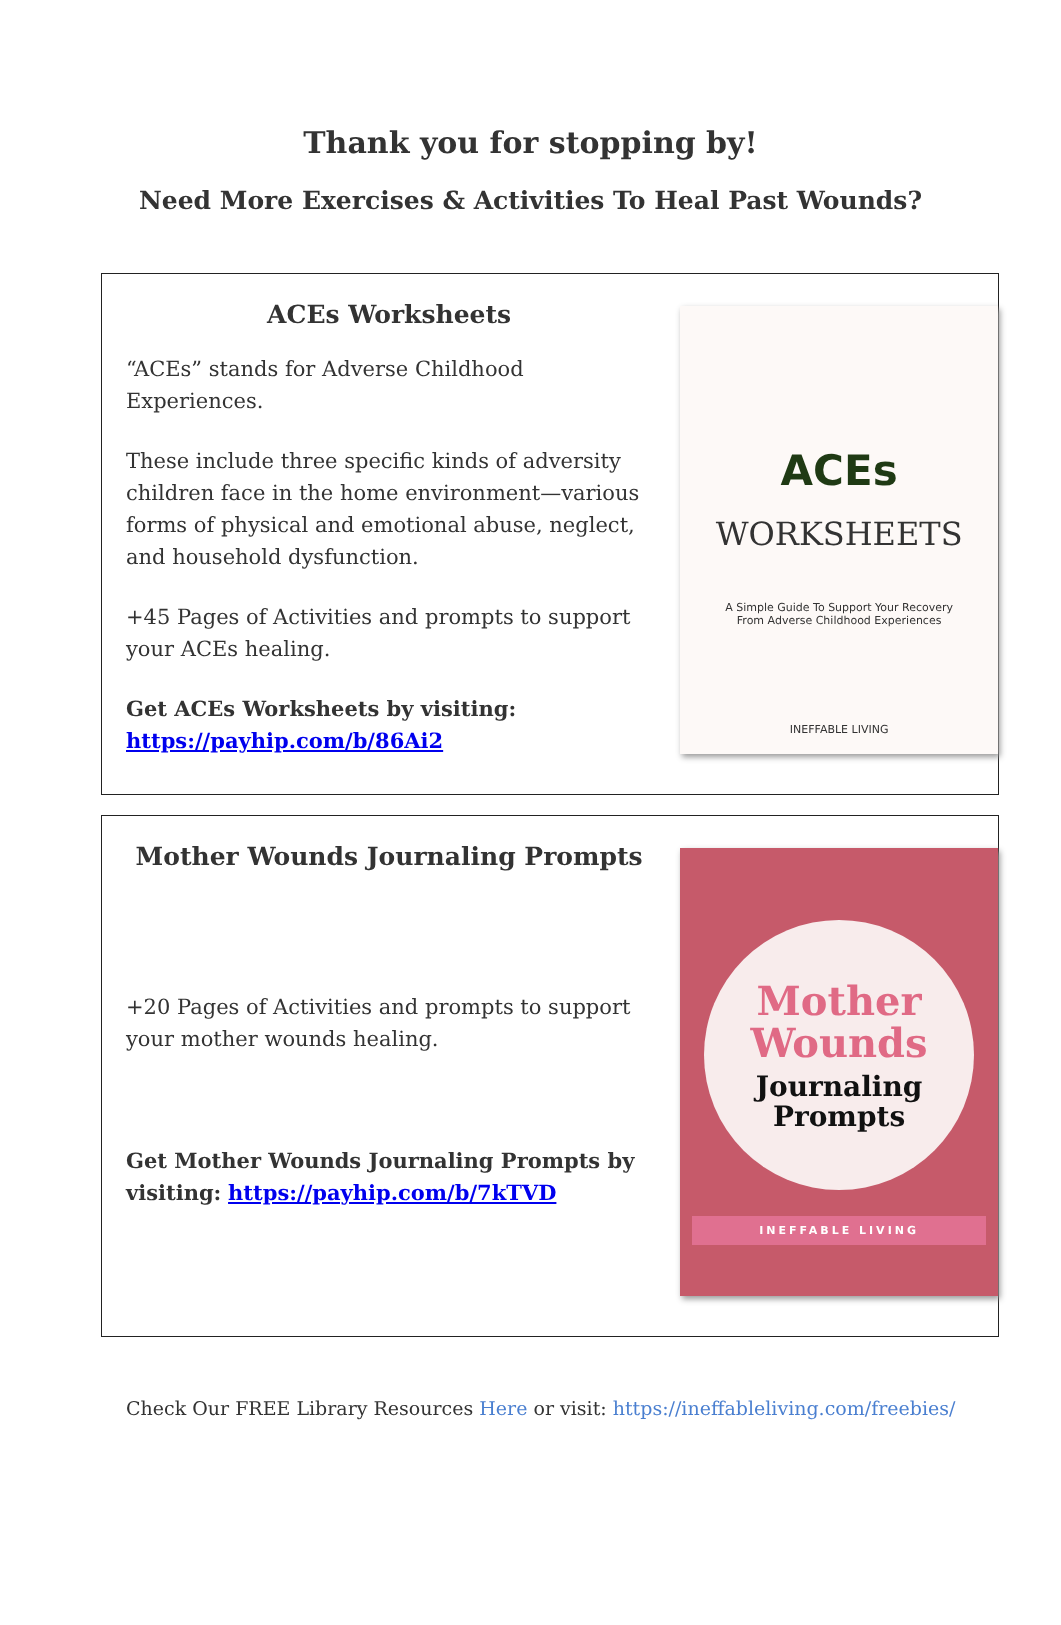Thank you for stopping by!
Need More Exercises & Activities To Heal Past Wounds?
ACEs Worksheets
“ACEs” stands for Adverse Childhood Experiences.
These include three specific kinds of adversity children face in the home environment—various forms of physical and emotional abuse, neglect, and household dysfunction.
+45 Pages of Activities and prompts to support your ACEs healing.
Get ACEs Worksheets by visiting: https://payhip.com/b/86Ai2
ACEs
WORKSHEETS
A Simple Guide To Support Your Recovery
From Adverse Childhood Experiences
INEFFABLE LIVING
Mother Wounds Journaling Prompts
+20 Pages of Activities and prompts to support your mother wounds healing.
Get Mother Wounds Journaling Prompts by visiting: https://payhip.com/b/7kTVD
Mother
Wounds
Journaling
Prompts
INEFFABLE LIVING
Check Our FREE Library Resources Here or visit: https://ineffableliving.com/freebies/